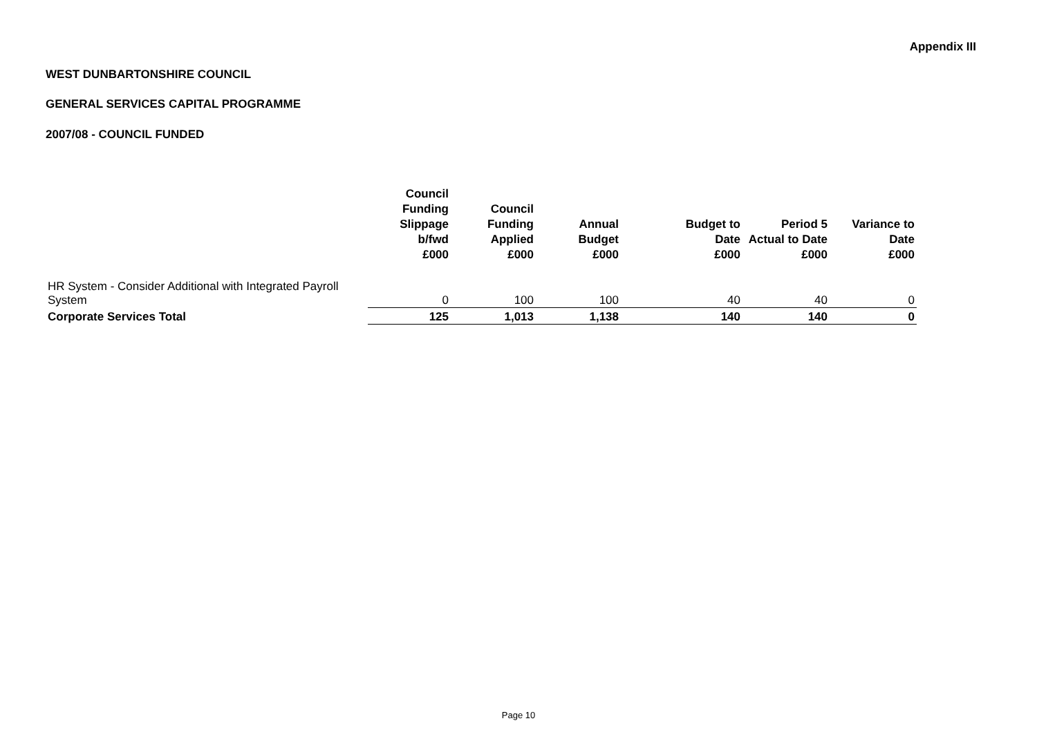Appendix III
WEST DUNBARTONSHIRE COUNCIL
GENERAL SERVICES CAPITAL PROGRAMME
2007/08 - COUNCIL FUNDED
| | Council Funding Slippage b/fwd £000 | Council Funding Applied £000 | Annual Budget £000 | Budget to Date £000 | Period 5 Actual to Date £000 | Variance to Date £000 |
| --- | --- | --- | --- | --- | --- | --- |
| HR System - Consider Additional with Integrated Payroll System | 0 | 100 | 100 | 40 | 40 | 0 |
| Corporate Services Total | 125 | 1,013 | 1,138 | 140 | 140 | 0 |
Page 10